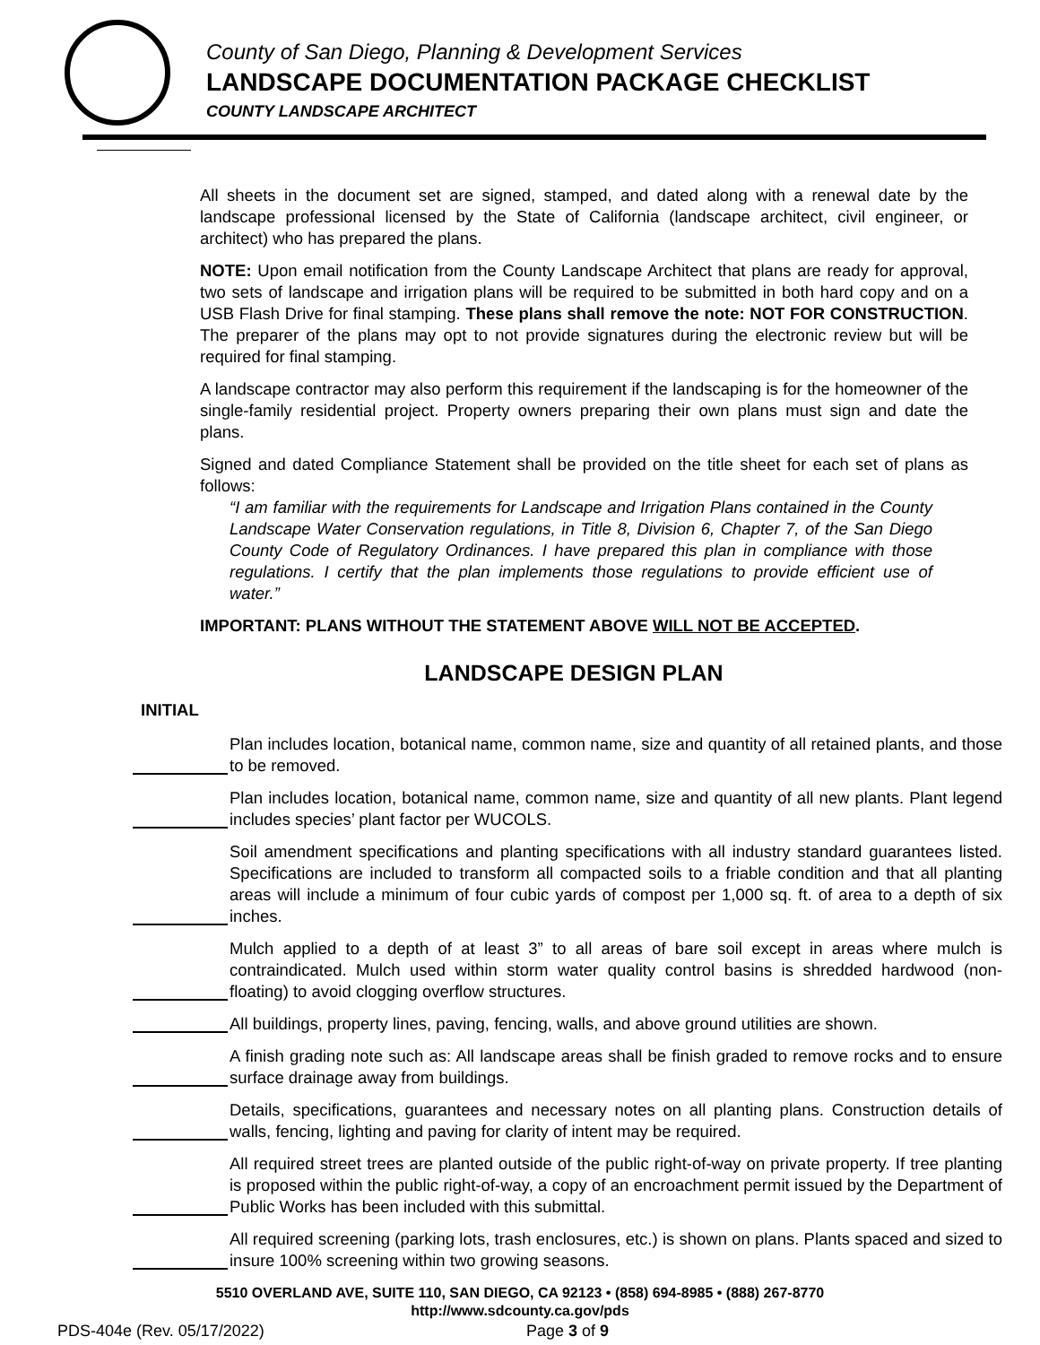County of San Diego, Planning & Development Services
LANDSCAPE DOCUMENTATION PACKAGE CHECKLIST
COUNTY LANDSCAPE ARCHITECT
All sheets in the document set are signed, stamped, and dated along with a renewal date by the landscape professional licensed by the State of California (landscape architect, civil engineer, or architect) who has prepared the plans.
NOTE: Upon email notification from the County Landscape Architect that plans are ready for approval, two sets of landscape and irrigation plans will be required to be submitted in both hard copy and on a USB Flash Drive for final stamping. These plans shall remove the note: NOT FOR CONSTRUCTION. The preparer of the plans may opt to not provide signatures during the electronic review but will be required for final stamping.
A landscape contractor may also perform this requirement if the landscaping is for the homeowner of the single-family residential project. Property owners preparing their own plans must sign and date the plans.
Signed and dated Compliance Statement shall be provided on the title sheet for each set of plans as follows:
“I am familiar with the requirements for Landscape and Irrigation Plans contained in the County Landscape Water Conservation regulations, in Title 8, Division 6, Chapter 7, of the San Diego County Code of Regulatory Ordinances. I have prepared this plan in compliance with those regulations. I certify that the plan implements those regulations to provide efficient use of water.”
IMPORTANT: PLANS WITHOUT THE STATEMENT ABOVE WILL NOT BE ACCEPTED.
LANDSCAPE DESIGN PLAN
INITIAL
Plan includes location, botanical name, common name, size and quantity of all retained plants, and those to be removed.
Plan includes location, botanical name, common name, size and quantity of all new plants. Plant legend includes species’ plant factor per WUCOLS.
Soil amendment specifications and planting specifications with all industry standard guarantees listed. Specifications are included to transform all compacted soils to a friable condition and that all planting areas will include a minimum of four cubic yards of compost per 1,000 sq. ft. of area to a depth of six inches.
Mulch applied to a depth of at least 3” to all areas of bare soil except in areas where mulch is contraindicated. Mulch used within storm water quality control basins is shredded hardwood (non-floating) to avoid clogging overflow structures.
All buildings, property lines, paving, fencing, walls, and above ground utilities are shown.
A finish grading note such as: All landscape areas shall be finish graded to remove rocks and to ensure surface drainage away from buildings.
Details, specifications, guarantees and necessary notes on all planting plans. Construction details of walls, fencing, lighting and paving for clarity of intent may be required.
All required street trees are planted outside of the public right-of-way on private property. If tree planting is proposed within the public right-of-way, a copy of an encroachment permit issued by the Department of Public Works has been included with this submittal.
All required screening (parking lots, trash enclosures, etc.) is shown on plans. Plants spaced and sized to insure 100% screening within two growing seasons.
5510 OVERLAND AVE, SUITE 110, SAN DIEGO, CA 92123 • (858) 694-8985 • (888) 267-8770
http://www.sdcounty.ca.gov/pds
PDS-404e (Rev. 05/17/2022) Page 3 of 9